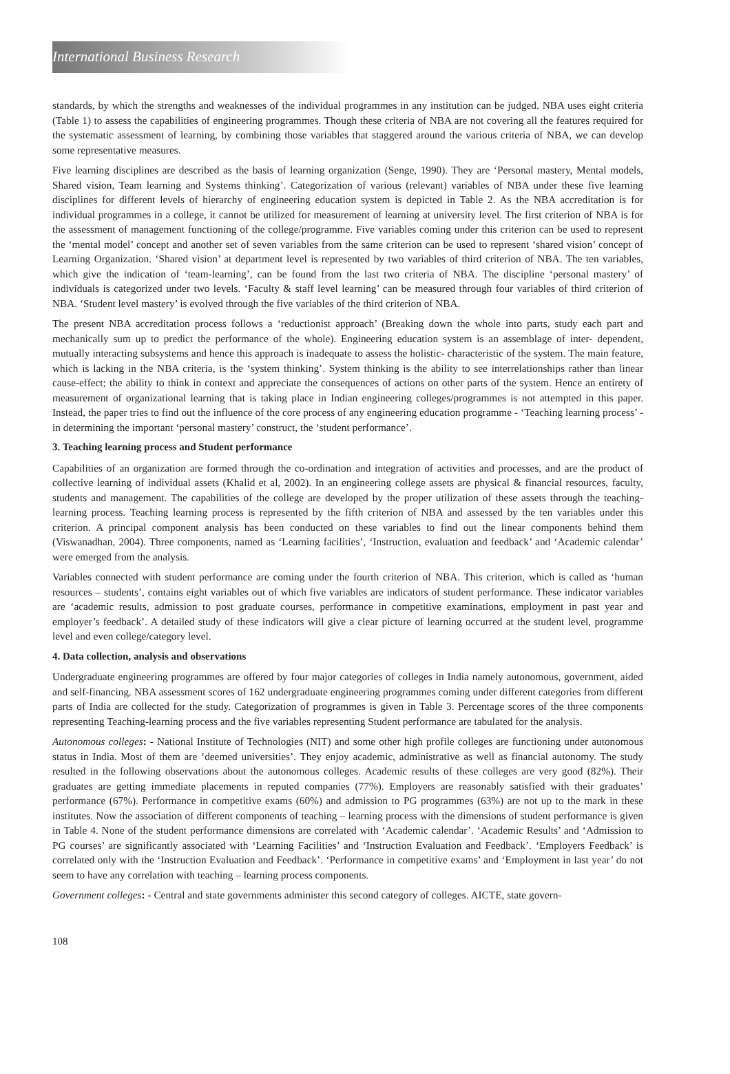International Business Research
standards, by which the strengths and weaknesses of the individual programmes in any institution can be judged. NBA uses eight criteria (Table 1) to assess the capabilities of engineering programmes. Though these criteria of NBA are not covering all the features required for the systematic assessment of learning, by combining those variables that staggered around the various criteria of NBA, we can develop some representative measures.
Five learning disciplines are described as the basis of learning organization (Senge, 1990). They are ‘Personal mastery, Mental models, Shared vision, Team learning and Systems thinking’. Categorization of various (relevant) variables of NBA under these five learning disciplines for different levels of hierarchy of engineering education system is depicted in Table 2. As the NBA accreditation is for individual programmes in a college, it cannot be utilized for measurement of learning at university level. The first criterion of NBA is for the assessment of management functioning of the college/programme. Five variables coming under this criterion can be used to represent the ‘mental model’ concept and another set of seven variables from the same criterion can be used to represent ‘shared vision’ concept of Learning Organization. ‘Shared vision’ at department level is represented by two variables of third criterion of NBA. The ten variables, which give the indication of ‘team-learning’, can be found from the last two criteria of NBA. The discipline ‘personal mastery’ of individuals is categorized under two levels. ‘Faculty & staff level learning’ can be measured through four variables of third criterion of NBA. ‘Student level mastery’ is evolved through the five variables of the third criterion of NBA.
The present NBA accreditation process follows a ‘reductionist approach’ (Breaking down the whole into parts, study each part and mechanically sum up to predict the performance of the whole). Engineering education system is an assemblage of inter- dependent, mutually interacting subsystems and hence this approach is inadequate to assess the holistic- characteristic of the system. The main feature, which is lacking in the NBA criteria, is the ‘system thinking’. System thinking is the ability to see interrelationships rather than linear cause-effect; the ability to think in context and appreciate the consequences of actions on other parts of the system. Hence an entirety of measurement of organizational learning that is taking place in Indian engineering colleges/programmes is not attempted in this paper. Instead, the paper tries to find out the influence of the core process of any engineering education programme - ‘Teaching learning process’ - in determining the important ‘personal mastery’ construct, the ‘student performance’.
3. Teaching learning process and Student performance
Capabilities of an organization are formed through the co-ordination and integration of activities and processes, and are the product of collective learning of individual assets (Khalid et al, 2002). In an engineering college assets are physical & financial resources, faculty, students and management. The capabilities of the college are developed by the proper utilization of these assets through the teaching-learning process. Teaching learning process is represented by the fifth criterion of NBA and assessed by the ten variables under this criterion. A principal component analysis has been conducted on these variables to find out the linear components behind them (Viswanadhan, 2004). Three components, named as ‘Learning facilities’, ‘Instruction, evaluation and feedback’ and ‘Academic calendar’ were emerged from the analysis.
Variables connected with student performance are coming under the fourth criterion of NBA. This criterion, which is called as ‘human resources – students’, contains eight variables out of which five variables are indicators of student performance. These indicator variables are ‘academic results, admission to post graduate courses, performance in competitive examinations, employment in past year and employer’s feedback’. A detailed study of these indicators will give a clear picture of learning occurred at the student level, programme level and even college/category level.
4. Data collection, analysis and observations
Undergraduate engineering programmes are offered by four major categories of colleges in India namely autonomous, government, aided and self-financing. NBA assessment scores of 162 undergraduate engineering programmes coming under different categories from different parts of India are collected for the study. Categorization of programmes is given in Table 3. Percentage scores of the three components representing Teaching-learning process and the five variables representing Student performance are tabulated for the analysis.
Autonomous colleges: - National Institute of Technologies (NIT) and some other high profile colleges are functioning under autonomous status in India. Most of them are ‘deemed universities’. They enjoy academic, administrative as well as financial autonomy. The study resulted in the following observations about the autonomous colleges. Academic results of these colleges are very good (82%). Their graduates are getting immediate placements in reputed companies (77%). Employers are reasonably satisfied with their graduates’ performance (67%). Performance in competitive exams (60%) and admission to PG programmes (63%) are not up to the mark in these institutes. Now the association of different components of teaching – learning process with the dimensions of student performance is given in Table 4. None of the student performance dimensions are correlated with ‘Academic calendar’. ‘Academic Results’ and ‘Admission to PG courses’ are significantly associated with ‘Learning Facilities’ and ‘Instruction Evaluation and Feedback’. ‘Employers Feedback’ is correlated only with the ‘Instruction Evaluation and Feedback’. ‘Performance in competitive exams’ and ‘Employment in last year’ do not seem to have any correlation with teaching – learning process components.
Government colleges: - Central and state governments administer this second category of colleges. AICTE, state govern-
108